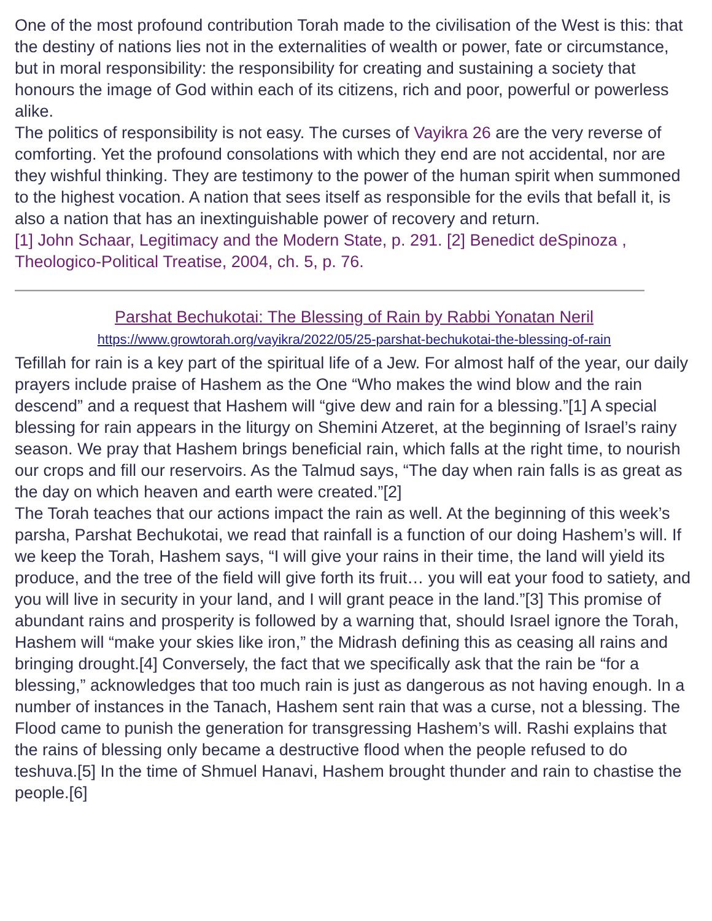One of the most profound contribution Torah made to the civilisation of the West is this: that the destiny of nations lies not in the externalities of wealth or power, fate or circumstance, but in moral responsibility: the responsibility for creating and sustaining a society that honours the image of God within each of its citizens, rich and poor, powerful or powerless alike.
The politics of responsibility is not easy. The curses of Vayikra 26 are the very reverse of comforting. Yet the profound consolations with which they end are not accidental, nor are they wishful thinking. They are testimony to the power of the human spirit when summoned to the highest vocation. A nation that sees itself as responsible for the evils that befall it, is also a nation that has an inextinguishable power of recovery and return.
[1] John Schaar, Legitimacy and the Modern State, p. 291. [2] Benedict deSpinoza , Theologico-Political Treatise, 2004, ch. 5, p. 76.
Parshat Bechukotai: The Blessing of Rain by Rabbi Yonatan Neril
https://www.growtorah.org/vayikra/2022/05/25-parshat-bechukotai-the-blessing-of-rain
Tefillah for rain is a key part of the spiritual life of a Jew. For almost half of the year, our daily prayers include praise of Hashem as the One “Who makes the wind blow and the rain descend” and a request that Hashem will “give dew and rain for a blessing.”[1] A special blessing for rain appears in the liturgy on Shemini Atzeret, at the beginning of Israel’s rainy season. We pray that Hashem brings beneficial rain, which falls at the right time, to nourish our crops and fill our reservoirs. As the Talmud says, “The day when rain falls is as great as the day on which heaven and earth were created.”[2]
The Torah teaches that our actions impact the rain as well. At the beginning of this week’s parsha, Parshat Bechukotai, we read that rainfall is a function of our doing Hashem’s will. If we keep the Torah, Hashem says, “I will give your rains in their time, the land will yield its produce, and the tree of the field will give forth its fruit… you will eat your food to satiety, and you will live in security in your land, and I will grant peace in the land.”[3] This promise of abundant rains and prosperity is followed by a warning that, should Israel ignore the Torah, Hashem will “make your skies like iron,” the Midrash defining this as ceasing all rains and bringing drought.[4] Conversely, the fact that we specifically ask that the rain be “for a blessing,” acknowledges that too much rain is just as dangerous as not having enough. In a number of instances in the Tanach, Hashem sent rain that was a curse, not a blessing. The Flood came to punish the generation for transgressing Hashem’s will. Rashi explains that the rains of blessing only became a destructive flood when the people refused to do teshuva.[5] In the time of Shmuel Hanavi, Hashem brought thunder and rain to chastise the people.[6]